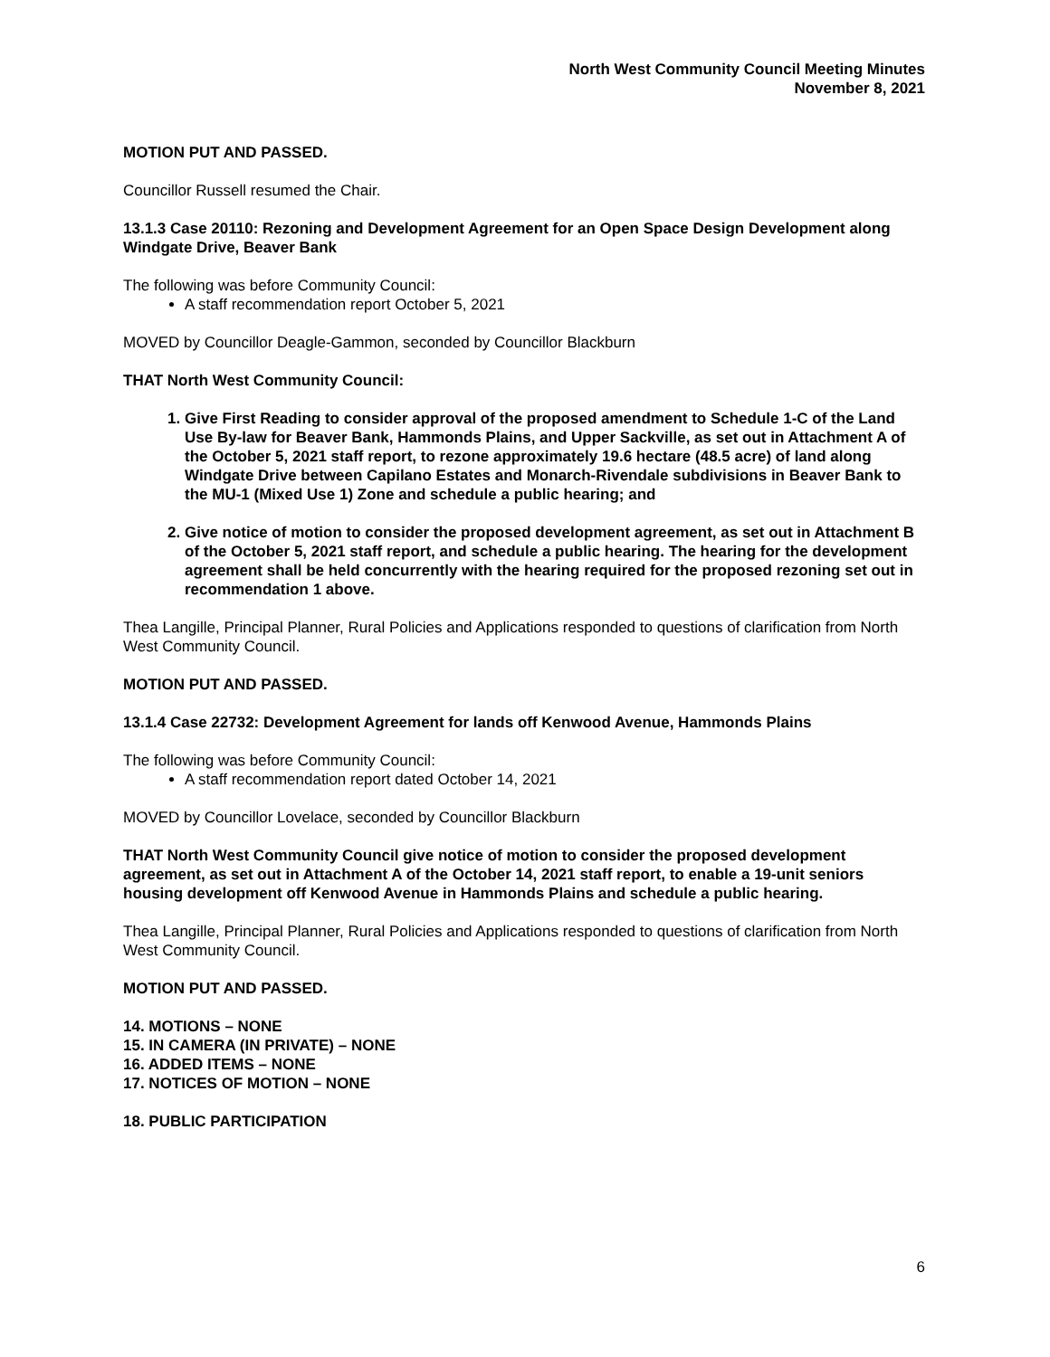North West Community Council Meeting Minutes
November 8, 2021
MOTION PUT AND PASSED.
Councillor Russell resumed the Chair.
13.1.3 Case 20110: Rezoning and Development Agreement for an Open Space Design Development along Windgate Drive, Beaver Bank
The following was before Community Council:
A staff recommendation report October 5, 2021
MOVED by Councillor Deagle-Gammon, seconded by Councillor Blackburn
THAT North West Community Council:
1. Give First Reading to consider approval of the proposed amendment to Schedule 1-C of the Land Use By-law for Beaver Bank, Hammonds Plains, and Upper Sackville, as set out in Attachment A of the October 5, 2021 staff report, to rezone approximately 19.6 hectare (48.5 acre) of land along Windgate Drive between Capilano Estates and Monarch-Rivendale subdivisions in Beaver Bank to the MU-1 (Mixed Use 1) Zone and schedule a public hearing; and
2. Give notice of motion to consider the proposed development agreement, as set out in Attachment B of the October 5, 2021 staff report, and schedule a public hearing. The hearing for the development agreement shall be held concurrently with the hearing required for the proposed rezoning set out in recommendation 1 above.
Thea Langille, Principal Planner, Rural Policies and Applications responded to questions of clarification from North West Community Council.
MOTION PUT AND PASSED.
13.1.4 Case 22732: Development Agreement for lands off Kenwood Avenue, Hammonds Plains
The following was before Community Council:
A staff recommendation report dated October 14, 2021
MOVED by Councillor Lovelace, seconded by Councillor Blackburn
THAT North West Community Council give notice of motion to consider the proposed development agreement, as set out in Attachment A of the October 14, 2021 staff report, to enable a 19-unit seniors housing development off Kenwood Avenue in Hammonds Plains and schedule a public hearing.
Thea Langille, Principal Planner, Rural Policies and Applications responded to questions of clarification from North West Community Council.
MOTION PUT AND PASSED.
14. MOTIONS – NONE
15. IN CAMERA (IN PRIVATE) – NONE
16. ADDED ITEMS – NONE
17. NOTICES OF MOTION – NONE
18. PUBLIC PARTICIPATION
6